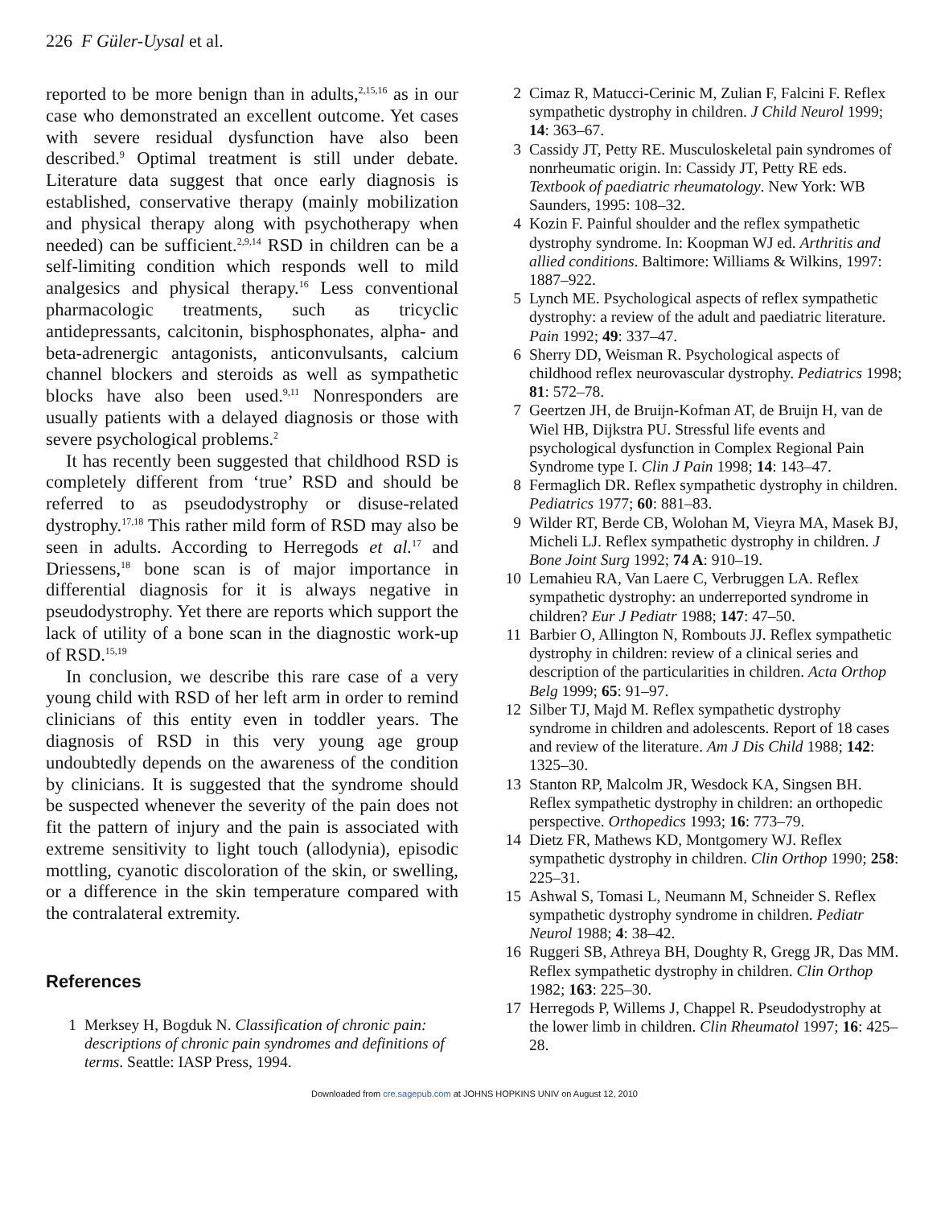226 F Güler-Uysal et al.
reported to be more benign than in adults,<sup>2,15,16</sup> as in our case who demonstrated an excellent outcome. Yet cases with severe residual dysfunction have also been described.<sup>9</sup> Optimal treatment is still under debate. Literature data suggest that once early diagnosis is established, conservative therapy (mainly mobilization and physical therapy along with psychotherapy when needed) can be sufficient.<sup>2,9,14</sup> RSD in children can be a self-limiting condition which responds well to mild analgesics and physical therapy.<sup>16</sup> Less conventional pharmacologic treatments, such as tricyclic antidepressants, calcitonin, bisphosphonates, alpha- and beta-adrenergic antagonists, anticonvulsants, calcium channel blockers and steroids as well as sympathetic blocks have also been used.<sup>9,11</sup> Nonresponders are usually patients with a delayed diagnosis or those with severe psychological problems.<sup>2</sup>
It has recently been suggested that childhood RSD is completely different from ‘true’ RSD and should be referred to as pseudodystrophy or disuse-related dystrophy.<sup>17,18</sup> This rather mild form of RSD may also be seen in adults. According to Herregods et al.<sup>17</sup> and Driessens,<sup>18</sup> bone scan is of major importance in differential diagnosis for it is always negative in pseudodystrophy. Yet there are reports which support the lack of utility of a bone scan in the diagnostic work-up of RSD.<sup>15,19</sup>
In conclusion, we describe this rare case of a very young child with RSD of her left arm in order to remind clinicians of this entity even in toddler years. The diagnosis of RSD in this very young age group undoubtedly depends on the awareness of the condition by clinicians. It is suggested that the syndrome should be suspected whenever the severity of the pain does not fit the pattern of injury and the pain is associated with extreme sensitivity to light touch (allodynia), episodic mottling, cyanotic discoloration of the skin, or swelling, or a difference in the skin temperature compared with the contralateral extremity.
References
1 Merksey H, Bogduk N. Classification of chronic pain: descriptions of chronic pain syndromes and definitions of terms. Seattle: IASP Press, 1994.
2 Cimaz R, Matucci-Cerinic M, Zulian F, Falcini F. Reflex sympathetic dystrophy in children. J Child Neurol 1999; 14: 363–67.
3 Cassidy JT, Petty RE. Musculoskeletal pain syndromes of nonrheumatic origin. In: Cassidy JT, Petty RE eds. Textbook of paediatric rheumatology. New York: WB Saunders, 1995: 108–32.
4 Kozin F. Painful shoulder and the reflex sympathetic dystrophy syndrome. In: Koopman WJ ed. Arthritis and allied conditions. Baltimore: Williams & Wilkins, 1997: 1887–922.
5 Lynch ME. Psychological aspects of reflex sympathetic dystrophy: a review of the adult and paediatric literature. Pain 1992; 49: 337–47.
6 Sherry DD, Weisman R. Psychological aspects of childhood reflex neurovascular dystrophy. Pediatrics 1998; 81: 572–78.
7 Geertzen JH, de Bruijn-Kofman AT, de Bruijn H, van de Wiel HB, Dijkstra PU. Stressful life events and psychological dysfunction in Complex Regional Pain Syndrome type I. Clin J Pain 1998; 14: 143–47.
8 Fermaglich DR. Reflex sympathetic dystrophy in children. Pediatrics 1977; 60: 881–83.
9 Wilder RT, Berde CB, Wolohan M, Vieyra MA, Masek BJ, Micheli LJ. Reflex sympathetic dystrophy in children. J Bone Joint Surg 1992; 74 A: 910–19.
10 Lemahieu RA, Van Laere C, Verbruggen LA. Reflex sympathetic dystrophy: an underreported syndrome in children? Eur J Pediatr 1988; 147: 47–50.
11 Barbier O, Allington N, Rombouts JJ. Reflex sympathetic dystrophy in children: review of a clinical series and description of the particularities in children. Acta Orthop Belg 1999; 65: 91–97.
12 Silber TJ, Majd M. Reflex sympathetic dystrophy syndrome in children and adolescents. Report of 18 cases and review of the literature. Am J Dis Child 1988; 142: 1325–30.
13 Stanton RP, Malcolm JR, Wesdock KA, Singsen BH. Reflex sympathetic dystrophy in children: an orthopedic perspective. Orthopedics 1993; 16: 773–79.
14 Dietz FR, Mathews KD, Montgomery WJ. Reflex sympathetic dystrophy in children. Clin Orthop 1990; 258: 225–31.
15 Ashwal S, Tomasi L, Neumann M, Schneider S. Reflex sympathetic dystrophy syndrome in children. Pediatr Neurol 1988; 4: 38–42.
16 Ruggeri SB, Athreya BH, Doughty R, Gregg JR, Das MM. Reflex sympathetic dystrophy in children. Clin Orthop 1982; 163: 225–30.
17 Herregods P, Willems J, Chappel R. Pseudodystrophy at the lower limb in children. Clin Rheumatol 1997; 16: 425–28.
Downloaded from cre.sagepub.com at JOHNS HOPKINS UNIV on August 12, 2010